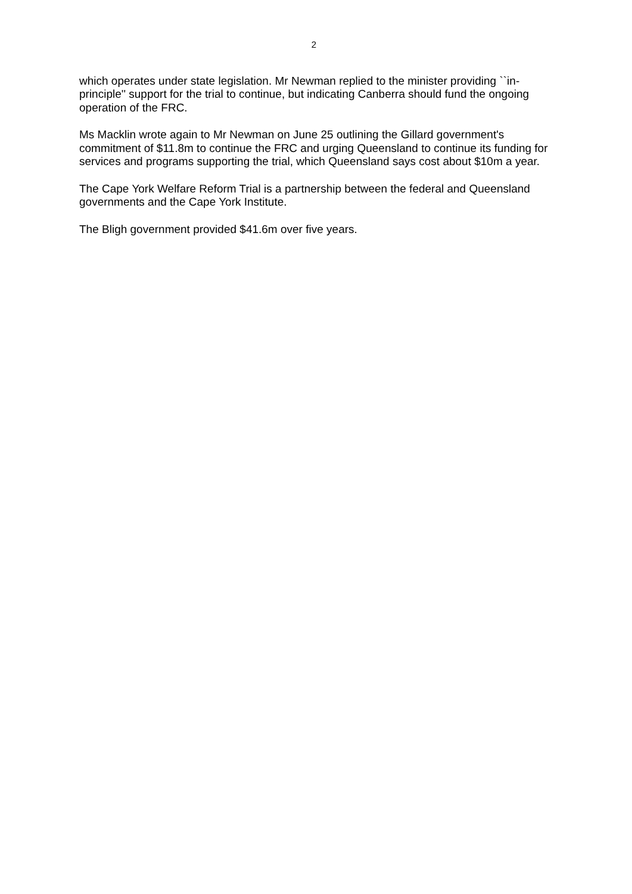2
which operates under state legislation. Mr Newman replied to the minister providing ``in-principle'' support for the trial to continue, but indicating Canberra should fund the ongoing operation of the FRC.
Ms Macklin wrote again to Mr Newman on June 25 outlining the Gillard government's commitment of $11.8m to continue the FRC and urging Queensland to continue its funding for services and programs supporting the trial, which Queensland says cost about $10m a year.
The Cape York Welfare Reform Trial is a partnership between the federal and Queensland governments and the Cape York Institute.
The Bligh government provided $41.6m over five years.